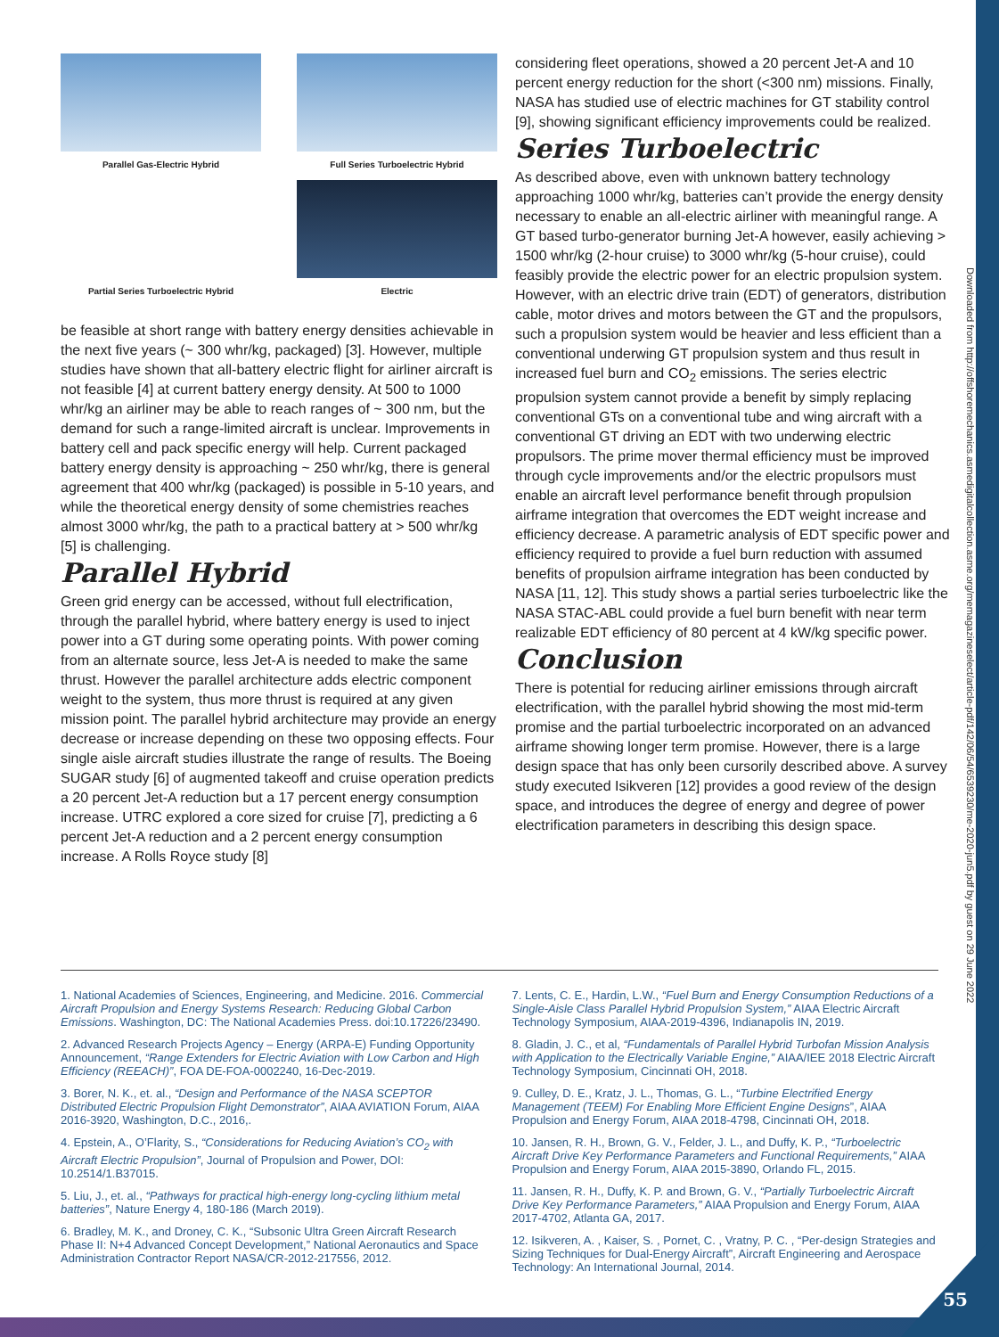55
Downloaded from http://offshoremechanics.asmedigitalcollection.asme.org/memagazineselect/article-pdf/142/06/54/6539230/me-2020-jun5.pdf by guest on 29 June 2022
Parallel Gas-Electric Hybrid
Full Series Turboelectric Hybrid
Partial Series Turboelectric Hybrid
Electric
be feasible at short range with battery energy densities achievable in the next five years (~ 300 whr/kg, packaged) [3]. However, multiple studies have shown that all-battery electric flight for airliner aircraft is not feasible [4] at current battery energy density. At 500 to 1000 whr/kg an airliner may be able to reach ranges of ~ 300 nm, but the demand for such a range-limited aircraft is unclear. Improvements in battery cell and pack specific energy will help. Current packaged battery energy density is approaching ~ 250 whr/kg, there is general agreement that 400 whr/kg (packaged) is possible in 5-10 years, and while the theoretical energy density of some chemistries reaches almost 3000 whr/kg, the path to a practical battery at > 500 whr/kg [5] is challenging.
Parallel Hybrid
Green grid energy can be accessed, without full electrification, through the parallel hybrid, where battery energy is used to inject power into a GT during some operating points. With power coming from an alternate source, less Jet-A is needed to make the same thrust. However the parallel architecture adds electric component weight to the system, thus more thrust is required at any given mission point. The parallel hybrid architecture may provide an energy decrease or increase depending on these two opposing effects. Four single aisle aircraft studies illustrate the range of results. The Boeing SUGAR study [6] of augmented takeoff and cruise operation predicts a 20 percent Jet-A reduction but a 17 percent energy consumption increase. UTRC explored a core sized for cruise [7], predicting a 6 percent Jet-A reduction and a 2 percent energy consumption increase. A Rolls Royce study [8]
considering fleet operations, showed a 20 percent Jet-A and 10 percent energy reduction for the short (<300 nm) missions. Finally, NASA has studied use of electric machines for GT stability control [9], showing significant efficiency improvements could be realized.
Series Turboelectric
As described above, even with unknown battery technology approaching 1000 whr/kg, batteries can’t provide the energy density necessary to enable an all-electric airliner with meaningful range. A GT based turbo-generator burning Jet-A however, easily achieving > 1500 whr/kg (2-hour cruise) to 3000 whr/kg (5-hour cruise), could feasibly provide the electric power for an electric propulsion system. However, with an electric drive train (EDT) of generators, distribution cable, motor drives and motors between the GT and the propulsors, such a propulsion system would be heavier and less efficient than a conventional underwing GT propulsion system and thus result in increased fuel burn and CO<sub>2</sub> emissions. The series electric propulsion system cannot provide a benefit by simply replacing conventional GTs on a conventional tube and wing aircraft with a conventional GT driving an EDT with two underwing electric propulsors. The prime mover thermal efficiency must be improved through cycle improvements and/or the electric propulsors must enable an aircraft level performance benefit through propulsion airframe integration that overcomes the EDT weight increase and efficiency decrease. A parametric analysis of EDT specific power and efficiency required to provide a fuel burn reduction with assumed benefits of propulsion airframe integration has been conducted by NASA [11, 12]. This study shows a partial series turboelectric like the NASA STAC-ABL could provide a fuel burn benefit with near term realizable EDT efficiency of 80 percent at 4 kW/kg specific power.
Conclusion
There is potential for reducing airliner emissions through aircraft electrification, with the parallel hybrid showing the most mid-term promise and the partial turboelectric incorporated on an advanced airframe showing longer term promise. However, there is a large design space that has only been cursorily described above. A survey study executed Isikveren [12] provides a good review of the design space, and introduces the degree of energy and degree of power electrification parameters in describing this design space.
1. National Academies of Sciences, Engineering, and Medicine. 2016. Commercial Aircraft Propulsion and Energy Systems Research: Reducing Global Carbon Emissions. Washington, DC: The National Academies Press. doi:10.17226/23490.
2. Advanced Research Projects Agency – Energy (ARPA-E) Funding Opportunity Announcement, “Range Extenders for Electric Aviation with Low Carbon and High Efficiency (REEACH)”, FOA DE-FOA-0002240, 16-Dec-2019.
3. Borer, N. K., et. al., “Design and Performance of the NASA SCEPTOR Distributed Electric Propulsion Flight Demonstrator”, AIAA AVIATION Forum, AIAA 2016-3920, Washington, D.C., 2016,.
4. Epstein, A., O’Flarity, S., “Considerations for Reducing Aviation’s CO<sub>2</sub> with Aircraft Electric Propulsion”, Journal of Propulsion and Power, DOI: 10.2514/1.B37015.
5. Liu, J., et. al., “Pathways for practical high-energy long-cycling lithium metal batteries”, Nature Energy 4, 180-186 (March 2019).
6. Bradley, M. K., and Droney, C. K., “Subsonic Ultra Green Aircraft Research Phase II: N+4 Advanced Concept Development,” National Aeronautics and Space Administration Contractor Report NASA/CR-2012-217556, 2012.
7. Lents, C. E., Hardin, L.W., “Fuel Burn and Energy Consumption Reductions of a Single-Aisle Class Parallel Hybrid Propulsion System,” AIAA Electric Aircraft Technology Symposium, AIAA-2019-4396, Indianapolis IN, 2019.
8. Gladin, J. C., et al, “Fundamentals of Parallel Hybrid Turbofan Mission Analysis with Application to the Electrically Variable Engine,” AIAA/IEE 2018 Electric Aircraft Technology Symposium, Cincinnati OH, 2018.
9. Culley, D. E., Kratz, J. L., Thomas, G. L., “Turbine Electrified Energy Management (TEEM) For Enabling More Efficient Engine Designs”, AIAA Propulsion and Energy Forum, AIAA 2018-4798, Cincinnati OH, 2018.
10. Jansen, R. H., Brown, G. V., Felder, J. L., and Duffy, K. P., “Turboelectric Aircraft Drive Key Performance Parameters and Functional Requirements,” AIAA Propulsion and Energy Forum, AIAA 2015-3890, Orlando FL, 2015.
11. Jansen, R. H., Duffy, K. P. and Brown, G. V., “Partially Turboelectric Aircraft Drive Key Performance Parameters,” AIAA Propulsion and Energy Forum, AIAA 2017-4702, Atlanta GA, 2017.
12. Isikveren, A. , Kaiser, S. , Pornet, C. , Vratny, P. C. , “Per-design Strategies and Sizing Techniques for Dual-Energy Aircraft”, Aircraft Engineering and Aerospace Technology: An International Journal, 2014.